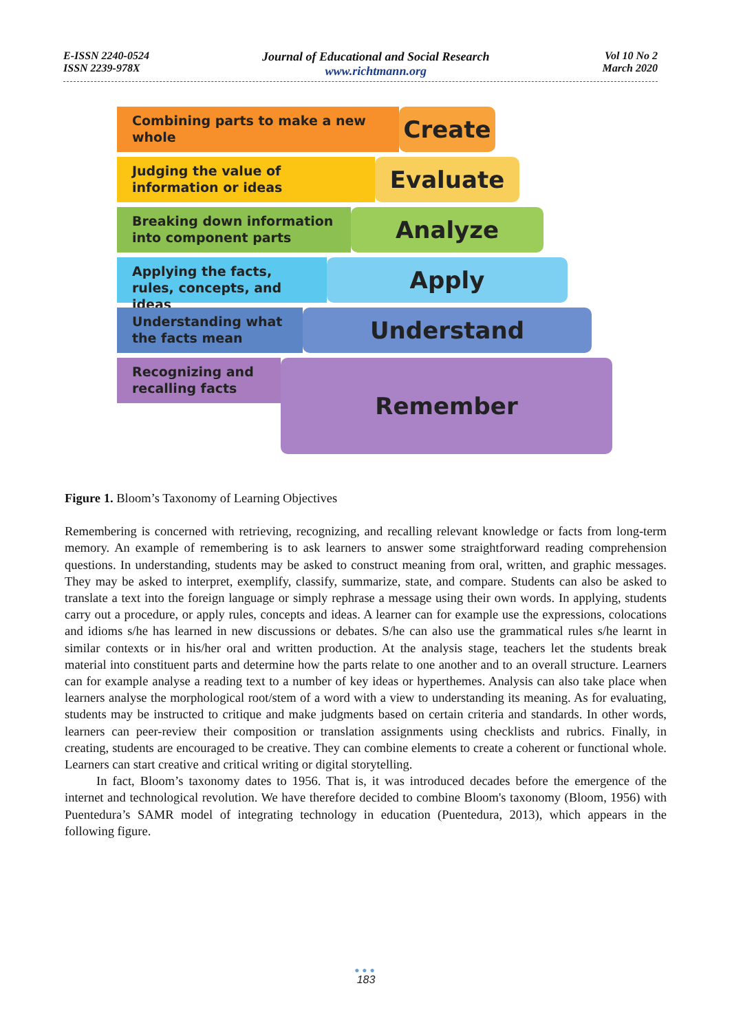E-ISSN 2240-0524
ISSN 2239-978X
Journal of Educational and Social Research
www.richtmann.org
Vol 10 No 2
March 2020
Combining parts to make a new whole
Create
Judging the value of information or ideas
Evaluate
Breaking down information into component parts
Analyze
Applying the facts, rules, concepts, and ideas
Apply
Understanding what the facts mean
Understand
Recognizing and recalling facts
Remember
Figure 1. Bloom’s Taxonomy of Learning Objectives
Remembering is concerned with retrieving, recognizing, and recalling relevant knowledge or facts from long-term memory. An example of remembering is to ask learners to answer some straightforward reading comprehension questions. In understanding, students may be asked to construct meaning from oral, written, and graphic messages. They may be asked to interpret, exemplify, classify, summarize, state, and compare. Students can also be asked to translate a text into the foreign language or simply rephrase a message using their own words. In applying, students carry out a procedure, or apply rules, concepts and ideas. A learner can for example use the expressions, colocations and idioms s/he has learned in new discussions or debates. S/he can also use the grammatical rules s/he learnt in similar contexts or in his/her oral and written production. At the analysis stage, teachers let the students break material into constituent parts and determine how the parts relate to one another and to an overall structure. Learners can for example analyse a reading text to a number of key ideas or hyperthemes. Analysis can also take place when learners analyse the morphological root/stem of a word with a view to understanding its meaning. As for evaluating, students may be instructed to critique and make judgments based on certain criteria and standards. In other words, learners can peer-review their composition or translation assignments using checklists and rubrics. Finally, in creating, students are encouraged to be creative. They can combine elements to create a coherent or functional whole. Learners can start creative and critical writing or digital storytelling.
In fact, Bloom’s taxonomy dates to 1956. That is, it was introduced decades before the emergence of the internet and technological revolution. We have therefore decided to combine Bloom's taxonomy (Bloom, 1956) with Puentedura’s SAMR model of integrating technology in education (Puentedura, 2013), which appears in the following figure.
●●●
183